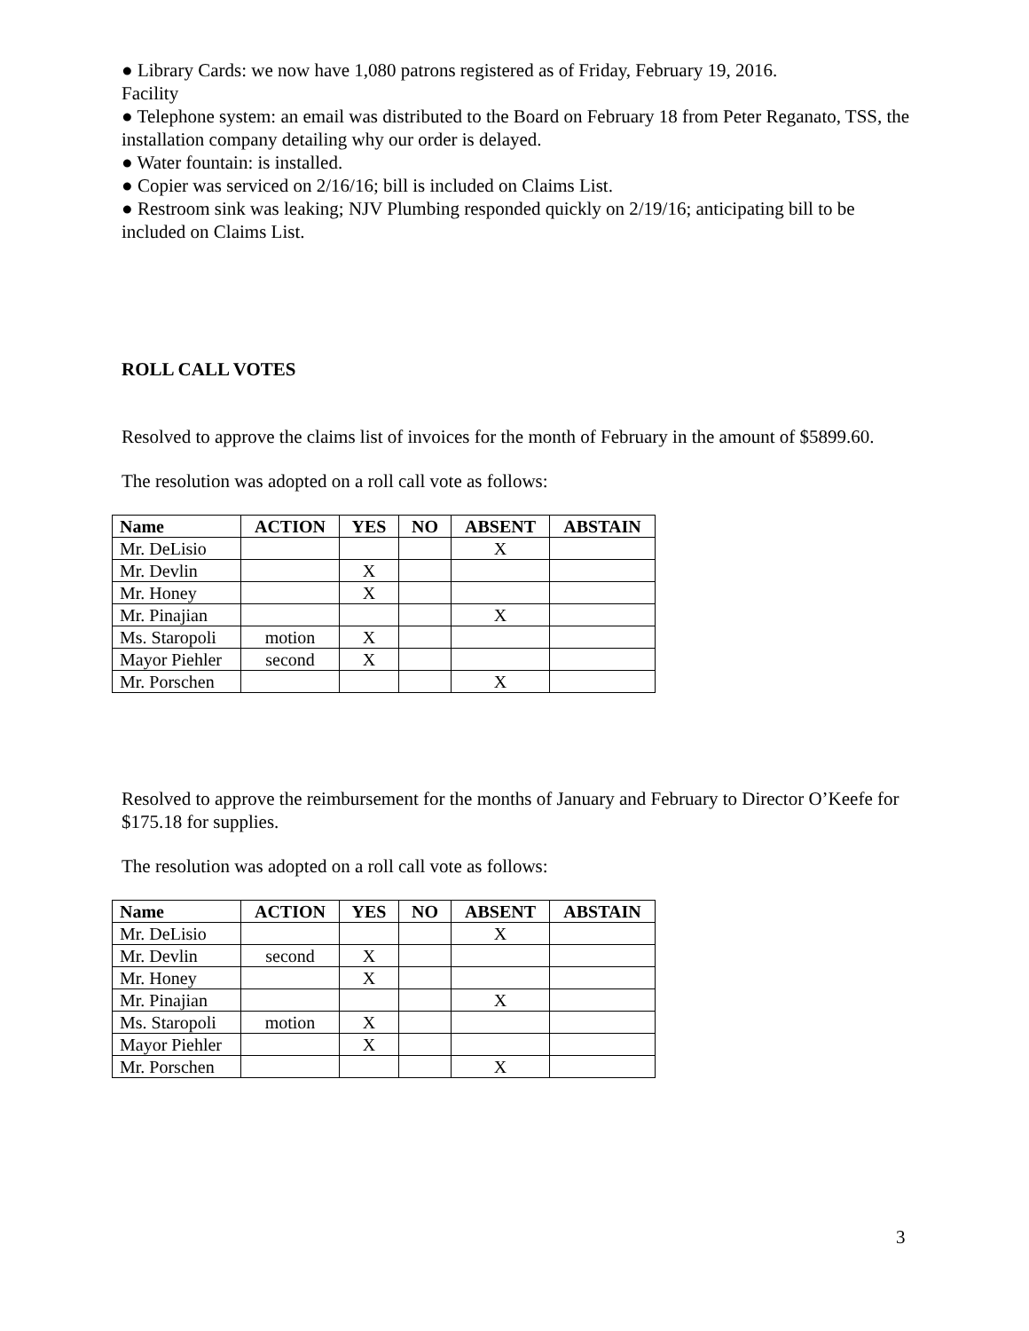● Library Cards: we now have 1,080 patrons registered as of Friday, February 19, 2016.
Facility
● Telephone system: an email was distributed to the Board on February 18 from Peter Reganato, TSS, the installation company detailing why our order is delayed.
● Water fountain: is installed.
● Copier was serviced on 2/16/16; bill is included on Claims List.
● Restroom sink was leaking; NJV Plumbing responded quickly on 2/19/16; anticipating bill to be included on Claims List.
ROLL CALL VOTES
Resolved to approve the claims list of invoices for the month of February in the amount of $5899.60.
The resolution was adopted on a roll call vote as follows:
| Name | ACTION | YES | NO | ABSENT | ABSTAIN |
| --- | --- | --- | --- | --- | --- |
| Mr. DeLisio | | | | X | |
| Mr. Devlin | | X | | | |
| Mr. Honey | | X | | | |
| Mr. Pinajian | | | | X | |
| Ms. Staropoli | motion | X | | | |
| Mayor Piehler | second | X | | | |
| Mr. Porschen | | | | X | |
Resolved to approve the reimbursement for the months of January and February to Director O’Keefe for $175.18 for supplies.
The resolution was adopted on a roll call vote as follows:
| Name | ACTION | YES | NO | ABSENT | ABSTAIN |
| --- | --- | --- | --- | --- | --- |
| Mr. DeLisio | | | | X | |
| Mr. Devlin | second | X | | | |
| Mr. Honey | | X | | | |
| Mr. Pinajian | | | | X | |
| Ms. Staropoli | motion | X | | | |
| Mayor Piehler | | X | | | |
| Mr. Porschen | | | | X | |
3